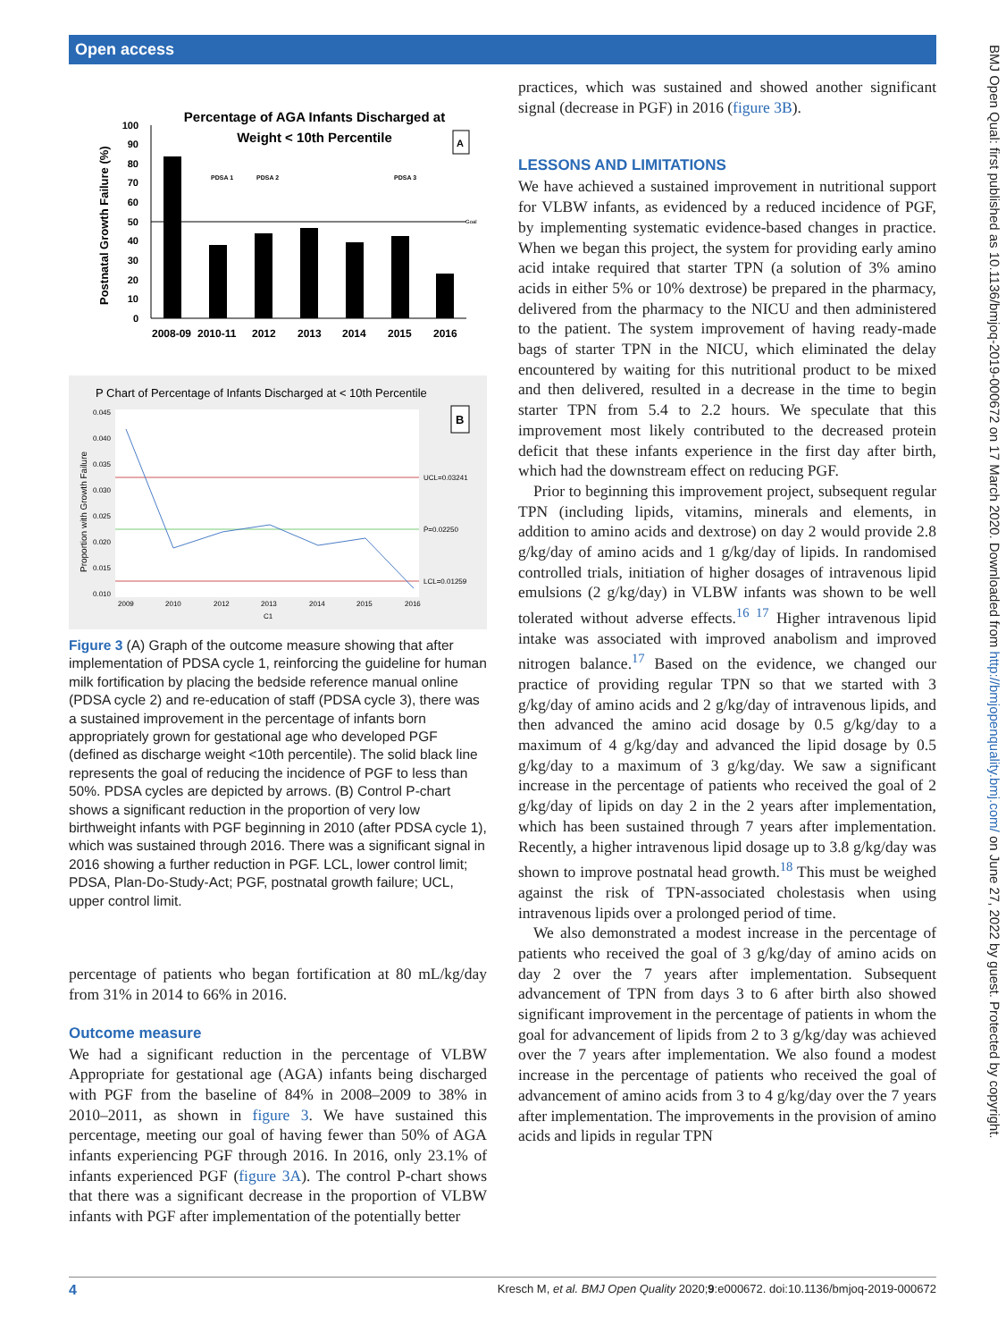Open access
BMJ Open Qual: first published as 10.1136/bmjoq-2019-000672 on 17 March 2020. Downloaded from http://bmjopenquality.bmj.com/ on June 27, 2022 by guest. Protected by copyright.
Percentage of AGA Infants Discharged at
Weight < 10th Percentile
A
Postnatal Growth Failure (%)
100
90
80
70
60
50
40
30
20
10
0
Goal
PDSA 1
PDSA 2
PDSA 3
2008-09
2010-11
2012
2013
2014
2015
2016
P Chart of Percentage of Infants Discharged at < 10th Percentile
B
Proportion with Growth Failure
0.045
0.040
0.035
0.030
0.025
0.020
0.015
0.010
UCL=0.03241
P̄=0.02250
LCL=0.01259
2009
2010
2012
2013
2014
2015
2016
C1
Figure 3 (A) Graph of the outcome measure showing that after implementation of PDSA cycle 1, reinforcing the guideline for human milk fortification by placing the bedside reference manual online (PDSA cycle 2) and re-education of staff (PDSA cycle 3), there was a sustained improvement in the percentage of infants born appropriately grown for gestational age who developed PGF (defined as discharge weight <10th percentile). The solid black line represents the goal of reducing the incidence of PGF to less than 50%. PDSA cycles are depicted by arrows. (B) Control P-chart shows a significant reduction in the proportion of very low birthweight infants with PGF beginning in 2010 (after PDSA cycle 1), which was sustained through 2016. There was a significant signal in 2016 showing a further reduction in PGF. LCL, lower control limit; PDSA, Plan-Do-Study-Act; PGF, postnatal growth failure; UCL, upper control limit.
percentage of patients who began fortification at 80 mL/kg/day from 31% in 2014 to 66% in 2016.
Outcome measure
We had a significant reduction in the percentage of VLBW Appropriate for gestational age (AGA) infants being discharged with PGF from the baseline of 84% in 2008–2009 to 38% in 2010–2011, as shown in figure 3. We have sustained this percentage, meeting our goal of having fewer than 50% of AGA infants experiencing PGF through 2016. In 2016, only 23.1% of infants experienced PGF (figure 3A). The control P-chart shows that there was a significant decrease in the proportion of VLBW infants with PGF after implementation of the potentially better
practices, which was sustained and showed another significant signal (decrease in PGF) in 2016 (figure 3B).
LESSONS AND LIMITATIONS
We have achieved a sustained improvement in nutritional support for VLBW infants, as evidenced by a reduced incidence of PGF, by implementing systematic evidence-based changes in practice. When we began this project, the system for providing early amino acid intake required that starter TPN (a solution of 3% amino acids in either 5% or 10% dextrose) be prepared in the pharmacy, delivered from the pharmacy to the NICU and then administered to the patient. The system improvement of having ready-made bags of starter TPN in the NICU, which eliminated the delay encountered by waiting for this nutritional product to be mixed and then delivered, resulted in a decrease in the time to begin starter TPN from 5.4 to 2.2 hours. We speculate that this improvement most likely contributed to the decreased protein deficit that these infants experience in the first day after birth, which had the downstream effect on reducing PGF.
Prior to beginning this improvement project, subsequent regular TPN (including lipids, vitamins, minerals and elements, in addition to amino acids and dextrose) on day 2 would provide 2.8 g/kg/day of amino acids and 1 g/kg/day of lipids. In randomised controlled trials, initiation of higher dosages of intravenous lipid emulsions (2 g/kg/day) in VLBW infants was shown to be well tolerated without adverse effects.<sup>16 17</sup> Higher intravenous lipid intake was associated with improved anabolism and improved nitrogen balance.<sup>17</sup> Based on the evidence, we changed our practice of providing regular TPN so that we started with 3 g/kg/day of amino acids and 2 g/kg/day of intravenous lipids, and then advanced the amino acid dosage by 0.5 g/kg/day to a maximum of 4 g/kg/day and advanced the lipid dosage by 0.5 g/kg/day to a maximum of 3 g/kg/day. We saw a significant increase in the percentage of patients who received the goal of 2 g/kg/day of lipids on day 2 in the 2 years after implementation, which has been sustained through 7 years after implementation. Recently, a higher intravenous lipid dosage up to 3.8 g/kg/day was shown to improve postnatal head growth.<sup>18</sup> This must be weighed against the risk of TPN-associated cholestasis when using intravenous lipids over a prolonged period of time.
We also demonstrated a modest increase in the percentage of patients who received the goal of 3 g/kg/day of amino acids on day 2 over the 7 years after implementation. Subsequent advancement of TPN from days 3 to 6 after birth also showed significant improvement in the percentage of patients in whom the goal for advancement of lipids from 2 to 3 g/kg/day was achieved over the 7 years after implementation. We also found a modest increase in the percentage of patients who received the goal of advancement of amino acids from 3 to 4 g/kg/day over the 7 years after implementation. The improvements in the provision of amino acids and lipids in regular TPN
4 Kresch M, et al. BMJ Open Quality 2020;9:e000672. doi:10.1136/bmjoq-2019-000672